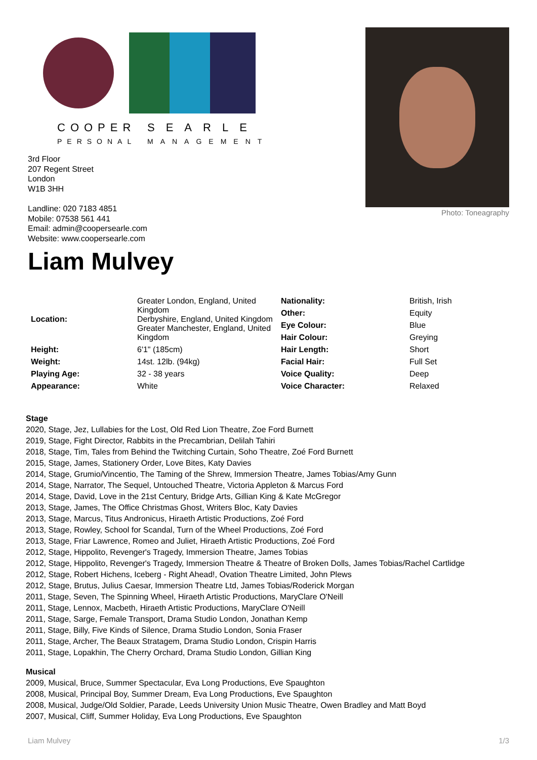COOPER
SEARLE
PERSONAL
MANAGEMENT
3rd Floor
207 Regent Street
London
W1B 3HH
Landline: 020 7183 4851
Mobile: 07538 561 441
Email: admin@coopersearle.com
Website: www.coopersearle.com
Photo: Toneagraphy
Liam Mulvey
| Location: | Greater London, England, United Kingdom Derbyshire, England, United Kingdom Greater Manchester, England, United Kingdom |
| Height: | 6'1" (185cm) |
| Weight: | 14st. 12lb. (94kg) |
| Playing Age: | 32 - 38 years |
| Appearance: | White |
| Nationality: | British, Irish |
| Other: | Equity |
| Eye Colour: | Blue |
| Hair Colour: | Greying |
| Hair Length: | Short |
| Facial Hair: | Full Set |
| Voice Quality: | Deep |
| Voice Character: | Relaxed |
Stage
2020, Stage, Jez, Lullabies for the Lost, Old Red Lion Theatre, Zoe Ford Burnett
2019, Stage, Fight Director, Rabbits in the Precambrian, Delilah Tahiri
2018, Stage, Tim, Tales from Behind the Twitching Curtain, Soho Theatre, Zoé Ford Burnett
2015, Stage, James, Stationery Order, Love Bites, Katy Davies
2014, Stage, Grumio/Vincentio, The Taming of the Shrew, Immersion Theatre, James Tobias/Amy Gunn
2014, Stage, Narrator, The Sequel, Untouched Theatre, Victoria Appleton & Marcus Ford
2014, Stage, David, Love in the 21st Century, Bridge Arts, Gillian King & Kate McGregor
2013, Stage, James, The Office Christmas Ghost, Writers Bloc, Katy Davies
2013, Stage, Marcus, Titus Andronicus, Hiraeth Artistic Productions, Zoé Ford
2013, Stage, Rowley, School for Scandal, Turn of the Wheel Productions, Zoé Ford
2013, Stage, Friar Lawrence, Romeo and Juliet, Hiraeth Artistic Productions, Zoé Ford
2012, Stage, Hippolito, Revenger's Tragedy, Immersion Theatre, James Tobias
2012, Stage, Hippolito, Revenger's Tragedy, Immersion Theatre & Theatre of Broken Dolls, James Tobias/Rachel Cartlidge
2012, Stage, Robert Hichens, Iceberg - Right Ahead!, Ovation Theatre Limited, John Plews
2012, Stage, Brutus, Julius Caesar, Immersion Theatre Ltd, James Tobias/Roderick Morgan
2011, Stage, Seven, The Spinning Wheel, Hiraeth Artistic Productions, MaryClare O'Neill
2011, Stage, Lennox, Macbeth, Hiraeth Artistic Productions, MaryClare O'Neill
2011, Stage, Sarge, Female Transport, Drama Studio London, Jonathan Kemp
2011, Stage, Billy, Five Kinds of Silence, Drama Studio London, Sonia Fraser
2011, Stage, Archer, The Beaux Stratagem, Drama Studio London, Crispin Harris
2011, Stage, Lopakhin, The Cherry Orchard, Drama Studio London, Gillian King
Musical
2009, Musical, Bruce, Summer Spectacular, Eva Long Productions, Eve Spaughton
2008, Musical, Principal Boy, Summer Dream, Eva Long Productions, Eve Spaughton
2008, Musical, Judge/Old Soldier, Parade, Leeds University Union Music Theatre, Owen Bradley and Matt Boyd
2007, Musical, Cliff, Summer Holiday, Eva Long Productions, Eve Spaughton
Liam Mulvey 1/3